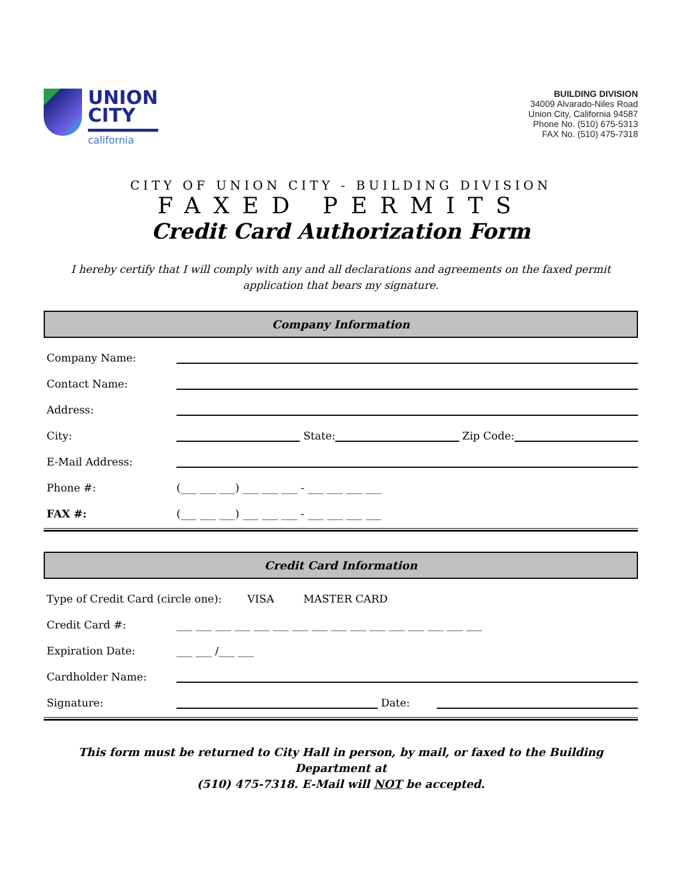UNION
CITY
california
BUILDING DIVISION
34009 Alvarado-Niles Road
Union City, California 94587
Phone No. (510) 675-5313
FAX No. (510) 475-7318
CITY OF UNION CITY - BUILDING DIVISION
FAXED PERMITS
Credit Card Authorization Form
I hereby certify that I will comply with any and all declarations and agreements on the faxed permit
application that bears my signature.
Company Information
Company Name:
Contact Name:
Address:
City: State: Zip Code:
E-Mail Address:
Phone #: (___ ___ ___) ___ ___ ___ - ___ ___ ___ ___
FAX #: (___ ___ ___) ___ ___ ___ - ___ ___ ___ ___
Credit Card Information
Type of Credit Card (circle one): VISA MASTER CARD
Credit Card #: ___ ___ ___ ___ ___ ___ ___ ___ ___ ___ ___ ___ ___ ___ ___ ___
Expiration Date: ___ ___ /___ ___
Cardholder Name:
Signature: Date:
This form must be returned to City Hall in person, by mail, or faxed to the Building Department at
(510) 475-7318. E-Mail will NOT be accepted.